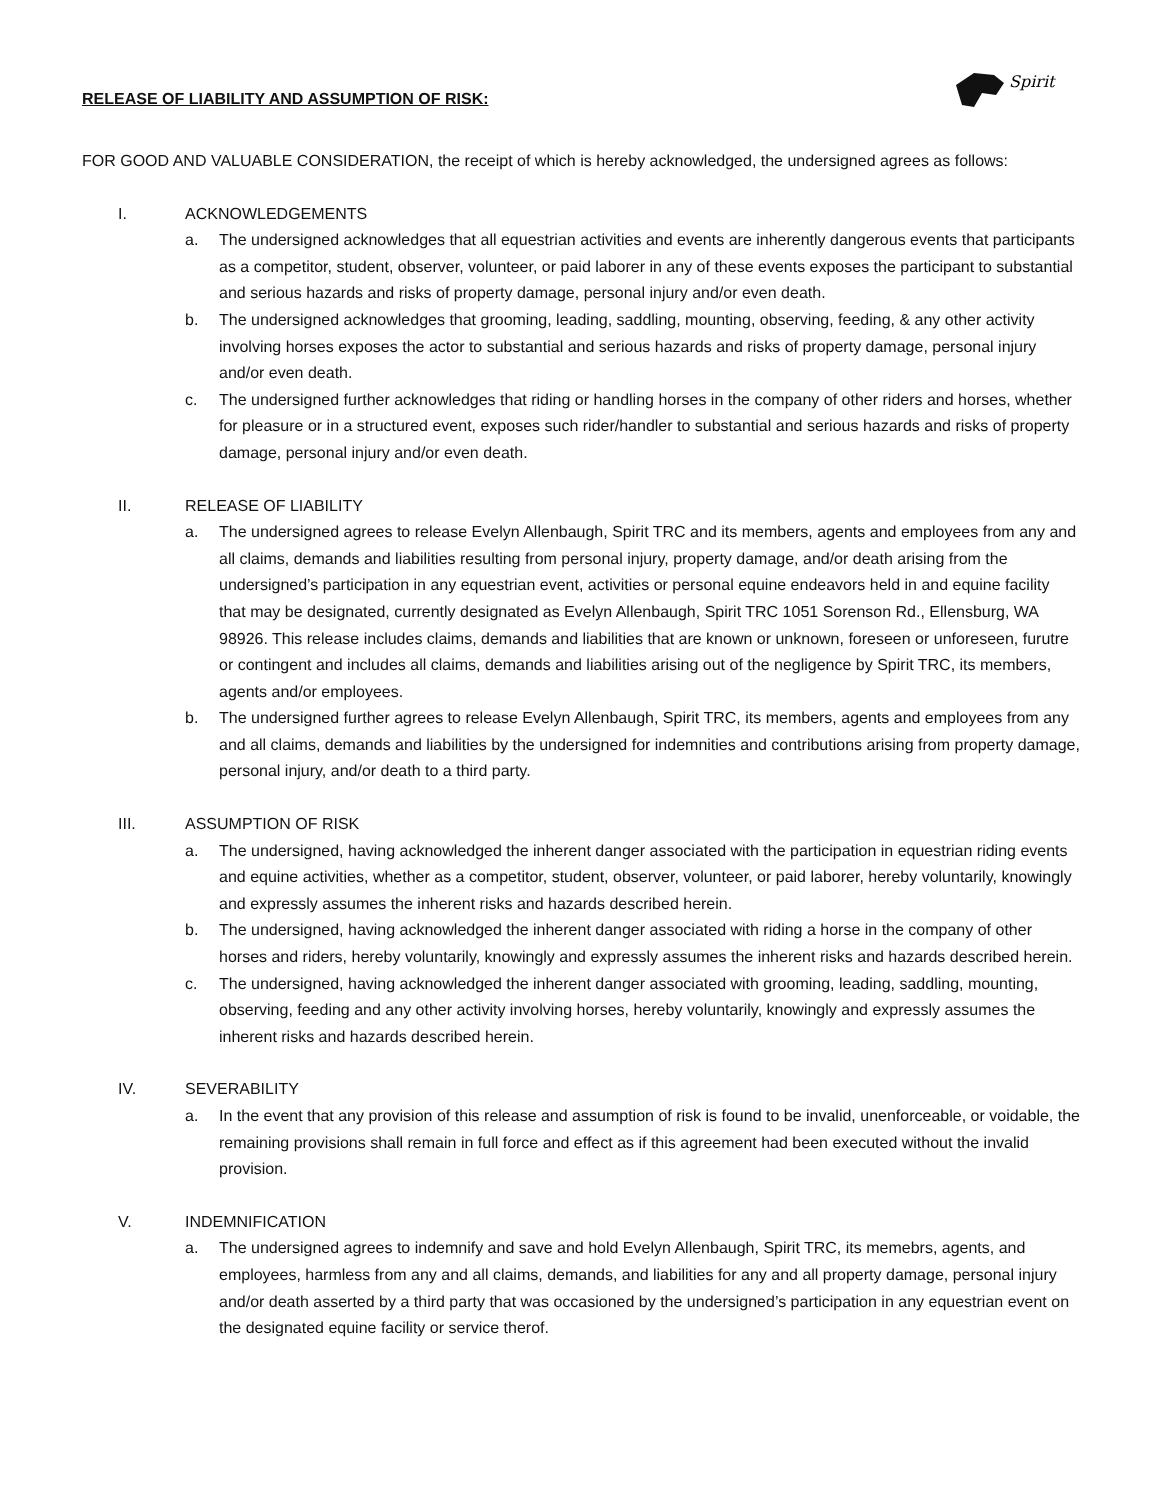Spirit
RELEASE OF LIABILITY AND ASSUMPTION OF RISK:
FOR GOOD AND VALUABLE CONSIDERATION, the receipt of which is hereby acknowledged, the undersigned agrees as follows:
I. ACKNOWLEDGEMENTS
a. The undersigned acknowledges that all equestrian activities and events are inherently dangerous events that participants as a competitor, student, observer, volunteer, or paid laborer in any of these events exposes the participant to substantial and serious hazards and risks of property damage, personal injury and/or even death.
b. The undersigned acknowledges that grooming, leading, saddling, mounting, observing, feeding, & any other activity involving horses exposes the actor to substantial and serious hazards and risks of property damage, personal injury and/or even death.
c. The undersigned further acknowledges that riding or handling horses in the company of other riders and horses, whether for pleasure or in a structured event, exposes such rider/handler to substantial and serious hazards and risks of property damage, personal injury and/or even death.
II. RELEASE OF LIABILITY
a. The undersigned agrees to release Evelyn Allenbaugh, Spirit TRC and its members, agents and employees from any and all claims, demands and liabilities resulting from personal injury, property damage, and/or death arising from the undersigned’s participation in any equestrian event, activities or personal equine endeavors held in and equine facility that may be designated, currently designated as Evelyn Allenbaugh, Spirit TRC 1051 Sorenson Rd., Ellensburg, WA 98926. This release includes claims, demands and liabilities that are known or unknown, foreseen or unforeseen, furutre or contingent and includes all claims, demands and liabilities arising out of the negligence by Spirit TRC, its members, agents and/or employees.
b. The undersigned further agrees to release Evelyn Allenbaugh, Spirit TRC, its members, agents and employees from any and all claims, demands and liabilities by the undersigned for indemnities and contributions arising from property damage, personal injury, and/or death to a third party.
III. ASSUMPTION OF RISK
a. The undersigned, having acknowledged the inherent danger associated with the participation in equestrian riding events and equine activities, whether as a competitor, student, observer, volunteer, or paid laborer, hereby voluntarily, knowingly and expressly assumes the inherent risks and hazards described herein.
b. The undersigned, having acknowledged the inherent danger associated with riding a horse in the company of other horses and riders, hereby voluntarily, knowingly and expressly assumes the inherent risks and hazards described herein.
c. The undersigned, having acknowledged the inherent danger associated with grooming, leading, saddling, mounting, observing, feeding and any other activity involving horses, hereby voluntarily, knowingly and expressly assumes the inherent risks and hazards described herein.
IV. SEVERABILITY
a. In the event that any provision of this release and assumption of risk is found to be invalid, unenforceable, or voidable, the remaining provisions shall remain in full force and effect as if this agreement had been executed without the invalid provision.
V. INDEMNIFICATION
a. The undersigned agrees to indemnify and save and hold Evelyn Allenbaugh, Spirit TRC, its memebrs, agents, and employees, harmless from any and all claims, demands, and liabilities for any and all property damage, personal injury and/or death asserted by a third party that was occasioned by the undersigned’s participation in any equestrian event on the designated equine facility or service therof.